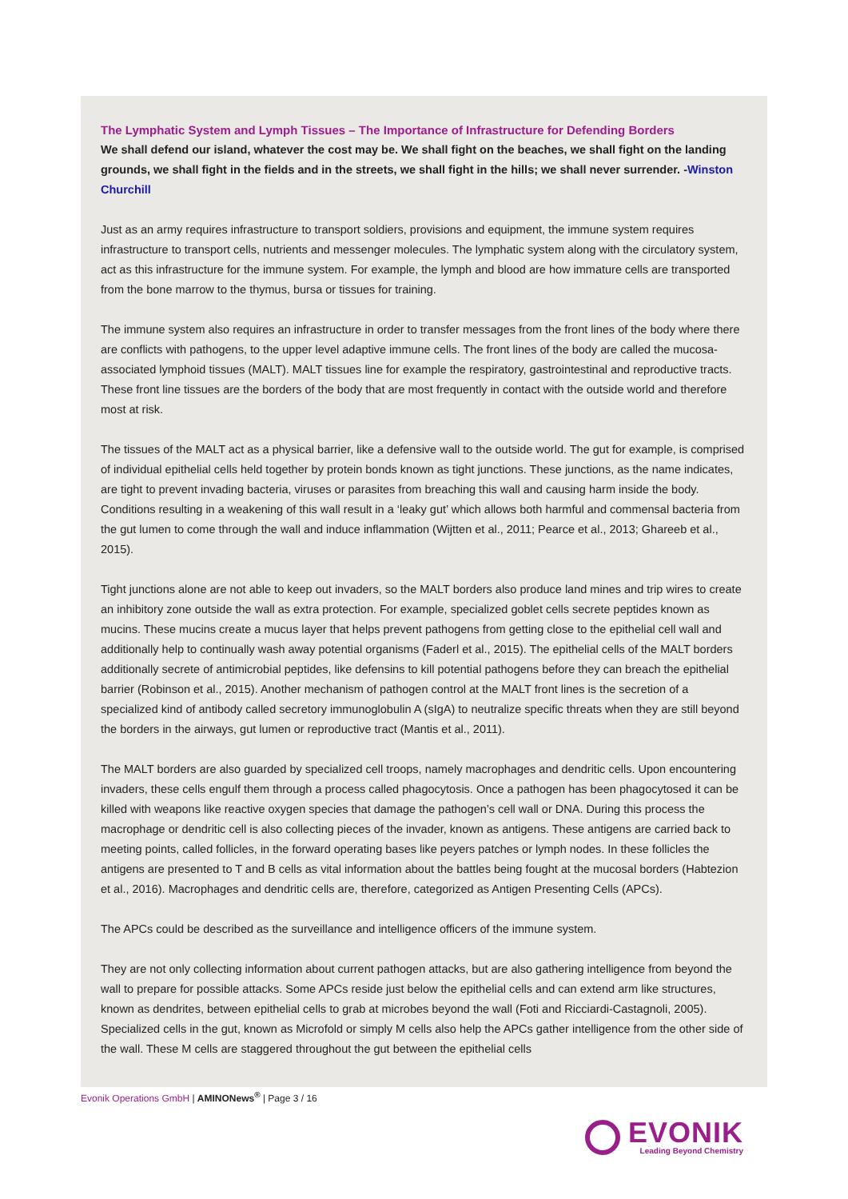The Lymphatic System and Lymph Tissues – The Importance of Infrastructure for Defending Borders
We shall defend our island, whatever the cost may be. We shall fight on the beaches, we shall fight on the landing grounds, we shall fight in the fields and in the streets, we shall fight in the hills; we shall never surrender. -Winston Churchill
Just as an army requires infrastructure to transport soldiers, provisions and equipment, the immune system requires infrastructure to transport cells, nutrients and messenger molecules. The lymphatic system along with the circulatory system, act as this infrastructure for the immune system. For example, the lymph and blood are how immature cells are transported from the bone marrow to the thymus, bursa or tissues for training.
The immune system also requires an infrastructure in order to transfer messages from the front lines of the body where there are conflicts with pathogens, to the upper level adaptive immune cells. The front lines of the body are called the mucosa-associated lymphoid tissues (MALT). MALT tissues line for example the respiratory, gastrointestinal and reproductive tracts. These front line tissues are the borders of the body that are most frequently in contact with the outside world and therefore most at risk.
The tissues of the MALT act as a physical barrier, like a defensive wall to the outside world. The gut for example, is comprised of individual epithelial cells held together by protein bonds known as tight junctions. These junctions, as the name indicates, are tight to prevent invading bacteria, viruses or parasites from breaching this wall and causing harm inside the body. Conditions resulting in a weakening of this wall result in a ‘leaky gut’ which allows both harmful and commensal bacteria from the gut lumen to come through the wall and induce inflammation (Wijtten et al., 2011; Pearce et al., 2013; Ghareeb et al., 2015).
Tight junctions alone are not able to keep out invaders, so the MALT borders also produce land mines and trip wires to create an inhibitory zone outside the wall as extra protection. For example, specialized goblet cells secrete peptides known as mucins. These mucins create a mucus layer that helps prevent pathogens from getting close to the epithelial cell wall and additionally help to continually wash away potential organisms (Faderl et al., 2015). The epithelial cells of the MALT borders additionally secrete of antimicrobial peptides, like defensins to kill potential pathogens before they can breach the epithelial barrier (Robinson et al., 2015). Another mechanism of pathogen control at the MALT front lines is the secretion of a specialized kind of antibody called secretory immunoglobulin A (sIgA) to neutralize specific threats when they are still beyond the borders in the airways, gut lumen or reproductive tract (Mantis et al., 2011).
The MALT borders are also guarded by specialized cell troops, namely macrophages and dendritic cells. Upon encountering invaders, these cells engulf them through a process called phagocytosis. Once a pathogen has been phagocytosed it can be killed with weapons like reactive oxygen species that damage the pathogen’s cell wall or DNA. During this process the macrophage or dendritic cell is also collecting pieces of the invader, known as antigens. These antigens are carried back to meeting points, called follicles, in the forward operating bases like peyers patches or lymph nodes. In these follicles the antigens are presented to T and B cells as vital information about the battles being fought at the mucosal borders (Habtezion et al., 2016). Macrophages and dendritic cells are, therefore, categorized as Antigen Presenting Cells (APCs).
The APCs could be described as the surveillance and intelligence officers of the immune system.
They are not only collecting information about current pathogen attacks, but are also gathering intelligence from beyond the wall to prepare for possible attacks. Some APCs reside just below the epithelial cells and can extend arm like structures, known as dendrites, between epithelial cells to grab at microbes beyond the wall (Foti and Ricciardi-Castagnoli, 2005). Specialized cells in the gut, known as Microfold or simply M cells also help the APCs gather intelligence from the other side of the wall. These M cells are staggered throughout the gut between the epithelial cells
Evonik Operations GmbH | AMINONews<sup>®</sup> | Page 3 / 16
EVONIK
Leading Beyond Chemistry